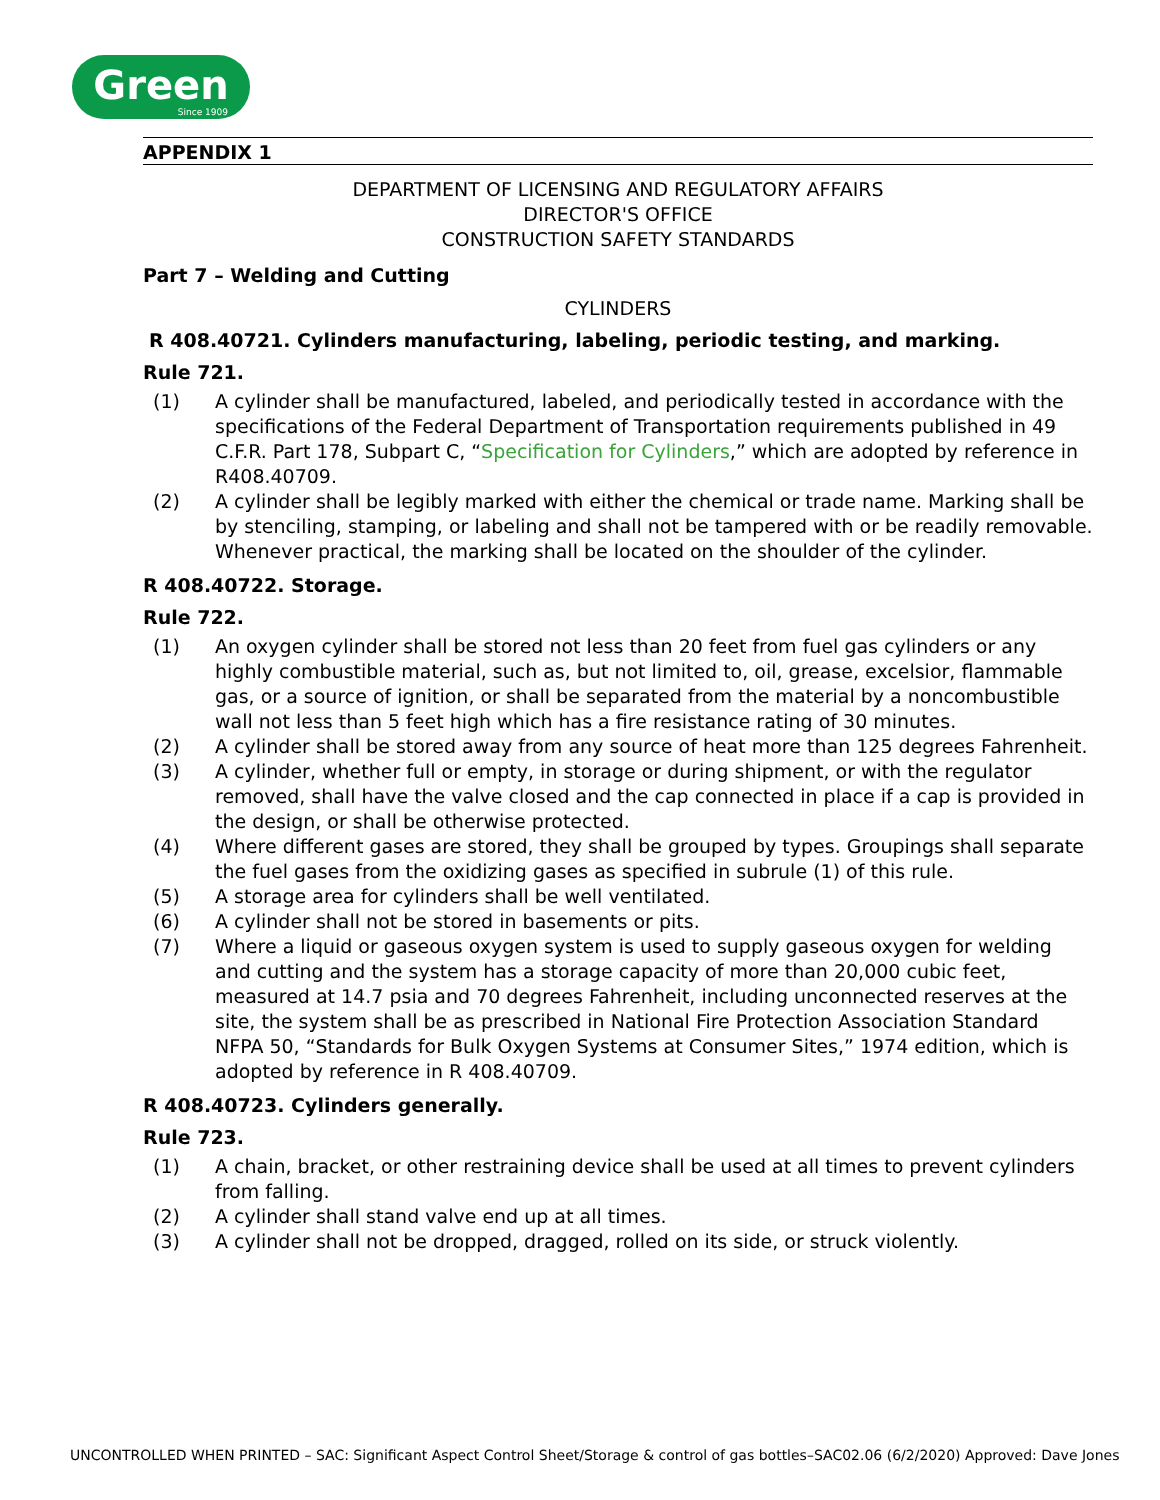Green
Since 1909
APPENDIX 1
DEPARTMENT OF LICENSING AND REGULATORY AFFAIRS
DIRECTOR'S OFFICE
CONSTRUCTION SAFETY STANDARDS
Part 7 – Welding and Cutting
CYLINDERS
R 408.40721. Cylinders manufacturing, labeling, periodic testing, and marking.
Rule 721.
(1) A cylinder shall be manufactured, labeled, and periodically tested in accordance with the specifications of the Federal Department of Transportation requirements published in 49 C.F.R. Part 178, Subpart C, “Specification for Cylinders,” which are adopted by reference in R408.40709.
(2) A cylinder shall be legibly marked with either the chemical or trade name. Marking shall be by stenciling, stamping, or labeling and shall not be tampered with or be readily removable. Whenever practical, the marking shall be located on the shoulder of the cylinder.
R 408.40722. Storage.
Rule 722.
(1) An oxygen cylinder shall be stored not less than 20 feet from fuel gas cylinders or any highly combustible material, such as, but not limited to, oil, grease, excelsior, flammable gas, or a source of ignition, or shall be separated from the material by a noncombustible wall not less than 5 feet high which has a fire resistance rating of 30 minutes.
(2) A cylinder shall be stored away from any source of heat more than 125 degrees Fahrenheit.
(3) A cylinder, whether full or empty, in storage or during shipment, or with the regulator removed, shall have the valve closed and the cap connected in place if a cap is provided in the design, or shall be otherwise protected.
(4) Where different gases are stored, they shall be grouped by types. Groupings shall separate the fuel gases from the oxidizing gases as specified in subrule (1) of this rule.
(5) A storage area for cylinders shall be well ventilated.
(6) A cylinder shall not be stored in basements or pits.
(7) Where a liquid or gaseous oxygen system is used to supply gaseous oxygen for welding and cutting and the system has a storage capacity of more than 20,000 cubic feet, measured at 14.7 psia and 70 degrees Fahrenheit, including unconnected reserves at the site, the system shall be as prescribed in National Fire Protection Association Standard NFPA 50, “Standards for Bulk Oxygen Systems at Consumer Sites,” 1974 edition, which is adopted by reference in R 408.40709.
R 408.40723. Cylinders generally.
Rule 723.
(1) A chain, bracket, or other restraining device shall be used at all times to prevent cylinders from falling.
(2) A cylinder shall stand valve end up at all times.
(3) A cylinder shall not be dropped, dragged, rolled on its side, or struck violently.
UNCONTROLLED WHEN PRINTED – SAC: Significant Aspect Control Sheet/Storage & control of gas bottles–SAC02.06 (6/2/2020) Approved: Dave Jones